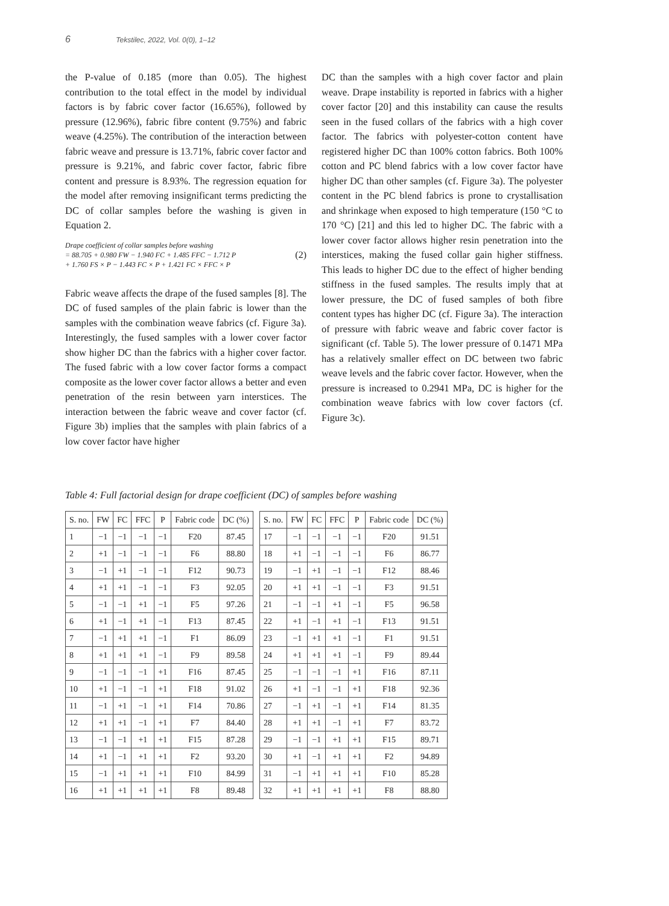6 Tekstilec, 2022, Vol. 0(0), 1–12
the P-value of 0.185 (more than 0.05). The highest contribution to the total effect in the model by individual factors is by fabric cover factor (16.65%), followed by pressure (12.96%), fabric fibre content (9.75%) and fabric weave (4.25%). The contribution of the interaction between fabric weave and pressure is 13.71%, fabric cover factor and pressure is 9.21%, and fabric cover factor, fabric fibre content and pressure is 8.93%. The regression equation for the model after removing insignificant terms predicting the DC of collar samples before the washing is given in Equation 2.
Drape coefficient of collar samples before washing
= 88.705 + 0.980 FW − 1.940 FC + 1.485 FFC − 1.712 P
+ 1.760 FS × P − 1.443 FC × P + 1.421 FC × FFC × P
(2)
Fabric weave affects the drape of the fused samples [8]. The DC of fused samples of the plain fabric is lower than the samples with the combination weave fabrics (cf. Figure 3a). Interestingly, the fused samples with a lower cover factor show higher DC than the fabrics with a higher cover factor. The fused fabric with a low cover factor forms a compact composite as the lower cover factor allows a better and even penetration of the resin between yarn interstices. The interaction between the fabric weave and cover factor (cf. Figure 3b) implies that the samples with plain fabrics of a low cover factor have higher
DC than the samples with a high cover factor and plain weave. Drape instability is reported in fabrics with a higher cover factor [20] and this instability can cause the results seen in the fused collars of the fabrics with a high cover factor. The fabrics with polyester-cotton content have registered higher DC than 100% cotton fabrics. Both 100% cotton and PC blend fabrics with a low cover factor have higher DC than other samples (cf. Figure 3a). The polyester content in the PC blend fabrics is prone to crystallisation and shrinkage when exposed to high temperature (150 °C to 170 °C) [21] and this led to higher DC. The fabric with a lower cover factor allows higher resin penetration into the interstices, making the fused collar gain higher stiffness. This leads to higher DC due to the effect of higher bending stiffness in the fused samples. The results imply that at lower pressure, the DC of fused samples of both fibre content types has higher DC (cf. Figure 3a). The interaction of pressure with fabric weave and fabric cover factor is significant (cf. Table 5). The lower pressure of 0.1471 MPa has a relatively smaller effect on DC between two fabric weave levels and the fabric cover factor. However, when the pressure is increased to 0.2941 MPa, DC is higher for the combination weave fabrics with low cover factors (cf. Figure 3c).
Table 4: Full factorial design for drape coefficient (DC) of samples before washing
| S. no. | FW | FC | FFC | P | Fabric code | DC (%) |
| --- | --- | --- | --- | --- | --- | --- |
| 1 | −1 | −1 | −1 | −1 | F20 | 87.45 |
| 2 | +1 | −1 | −1 | −1 | F6 | 88.80 |
| 3 | −1 | +1 | −1 | −1 | F12 | 90.73 |
| 4 | +1 | +1 | −1 | −1 | F3 | 92.05 |
| 5 | −1 | −1 | +1 | −1 | F5 | 97.26 |
| 6 | +1 | −1 | +1 | −1 | F13 | 87.45 |
| 7 | −1 | +1 | +1 | −1 | F1 | 86.09 |
| 8 | +1 | +1 | +1 | −1 | F9 | 89.58 |
| 9 | −1 | −1 | −1 | +1 | F16 | 87.45 |
| 10 | +1 | −1 | −1 | +1 | F18 | 91.02 |
| 11 | −1 | +1 | −1 | +1 | F14 | 70.86 |
| 12 | +1 | +1 | −1 | +1 | F7 | 84.40 |
| 13 | −1 | −1 | +1 | +1 | F15 | 87.28 |
| 14 | +1 | −1 | +1 | +1 | F2 | 93.20 |
| 15 | −1 | +1 | +1 | +1 | F10 | 84.99 |
| 16 | +1 | +1 | +1 | +1 | F8 | 89.48 |
| S. no. | FW | FC | FFC | P | Fabric code | DC (%) |
| --- | --- | --- | --- | --- | --- | --- |
| 17 | −1 | −1 | −1 | −1 | F20 | 91.51 |
| 18 | +1 | −1 | −1 | −1 | F6 | 86.77 |
| 19 | −1 | +1 | −1 | −1 | F12 | 88.46 |
| 20 | +1 | +1 | −1 | −1 | F3 | 91.51 |
| 21 | −1 | −1 | +1 | −1 | F5 | 96.58 |
| 22 | +1 | −1 | +1 | −1 | F13 | 91.51 |
| 23 | −1 | +1 | +1 | −1 | F1 | 91.51 |
| 24 | +1 | +1 | +1 | −1 | F9 | 89.44 |
| 25 | −1 | −1 | −1 | +1 | F16 | 87.11 |
| 26 | +1 | −1 | −1 | +1 | F18 | 92.36 |
| 27 | −1 | +1 | −1 | +1 | F14 | 81.35 |
| 28 | +1 | +1 | −1 | +1 | F7 | 83.72 |
| 29 | −1 | −1 | +1 | +1 | F15 | 89.71 |
| 30 | +1 | −1 | +1 | +1 | F2 | 94.89 |
| 31 | −1 | +1 | +1 | +1 | F10 | 85.28 |
| 32 | +1 | +1 | +1 | +1 | F8 | 88.80 |